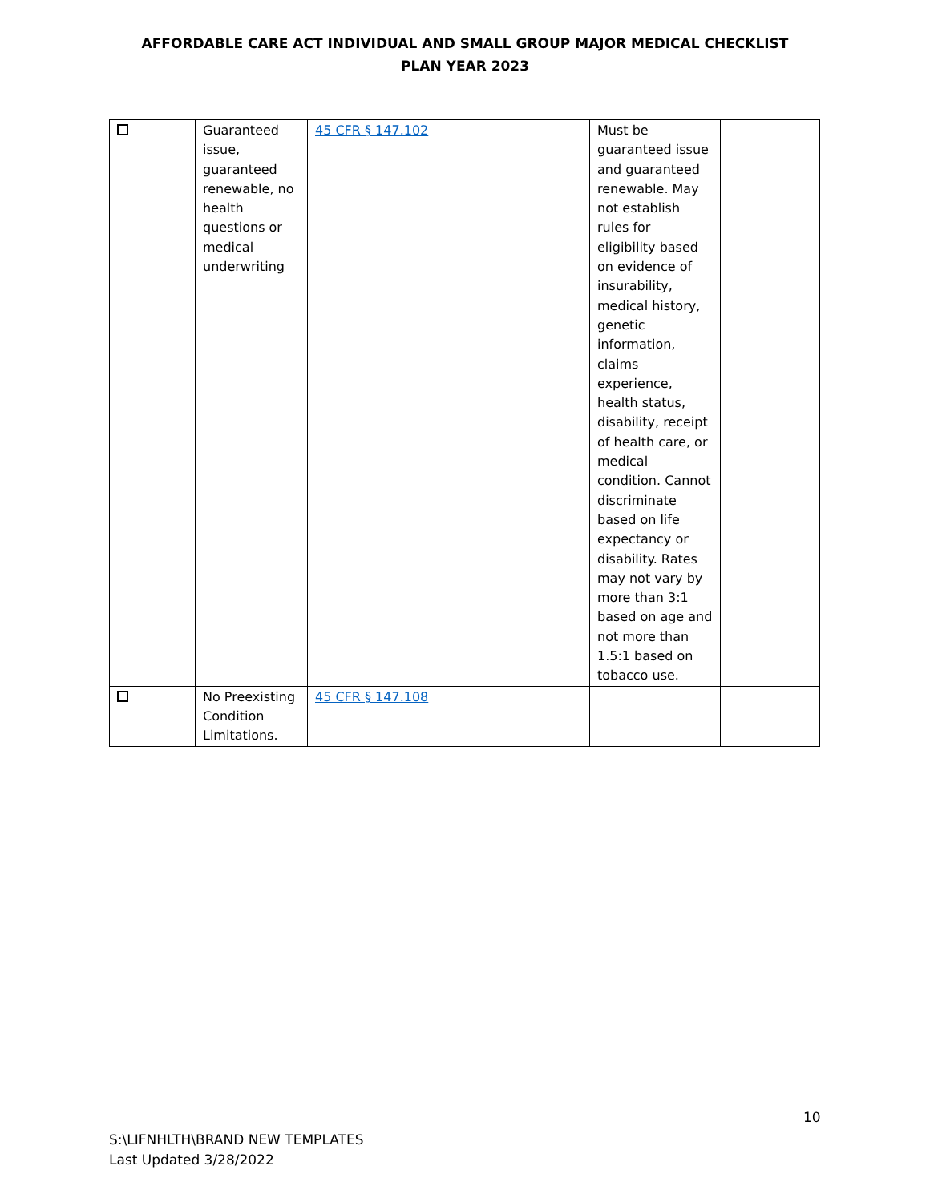AFFORDABLE CARE ACT INDIVIDUAL AND SMALL GROUP MAJOR MEDICAL CHECKLIST
PLAN YEAR 2023
| | Guaranteed issue, guaranteed renewable, no health questions or medical underwriting | 45 CFR § 147.102 | Must be guaranteed issue and guaranteed renewable. May not establish rules for eligibility based on evidence of insurability, medical history, genetic information, claims experience, health status, disability, receipt of health care, or medical condition. Cannot discriminate based on life expectancy or disability. Rates may not vary by more than 3:1 based on age and not more than 1.5:1 based on tobacco use. | |
| | No Preexisting Condition Limitations. | 45 CFR § 147.108 | | |
10
S:\LIFNHLTH\BRAND NEW TEMPLATES
Last Updated 3/28/2022